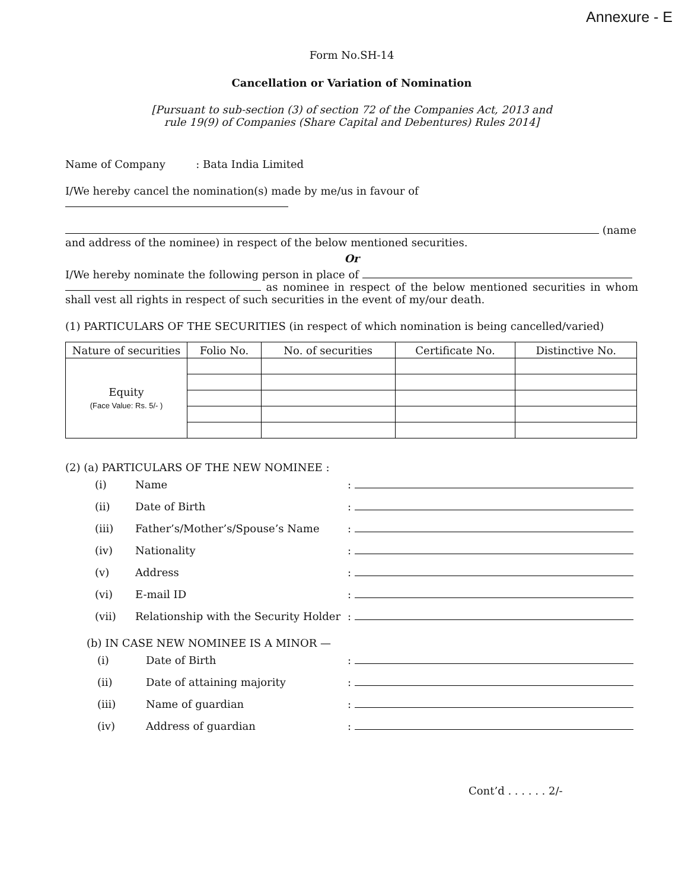Annexure - E
Form No.SH-14
Cancellation or Variation of Nomination
[Pursuant to sub-section (3) of section 72 of the Companies Act, 2013 and
rule 19(9) of Companies (Share Capital and Debentures) Rules 2014]
Name of Company : Bata India Limited
I/We hereby cancel the nomination(s) made by me/us in favour of
(name
and address of the nominee) in respect of the below mentioned securities.
Or
I/We hereby nominate the following person in place of
as nominee in respect of the below mentioned securities in whom shall vest all rights in respect of such securities in the event of my/our death.
(1) PARTICULARS OF THE SECURITIES (in respect of which nomination is being cancelled/varied)
| Nature of securities | Folio No. | No. of securities | Certificate No. | Distinctive No. |
| --- | --- | --- | --- | --- |
| Equity (Face Value: Rs. 5/- ) | | | | |
(2) (a) PARTICULARS OF THE NEW NOMINEE :
(i) Name:
(ii) Date of Birth:
(iii) Father’s/Mother’s/Spouse’s Name:
(iv) Nationality:
(v) Address:
(vi) E-mail ID:
(vii) Relationship with the Security Holder:
(b) IN CASE NEW NOMINEE IS A MINOR —
(i) Date of Birth:
(ii) Date of attaining majority:
(iii) Name of guardian:
(iv) Address of guardian:
Cont’d . . . . . . 2/-